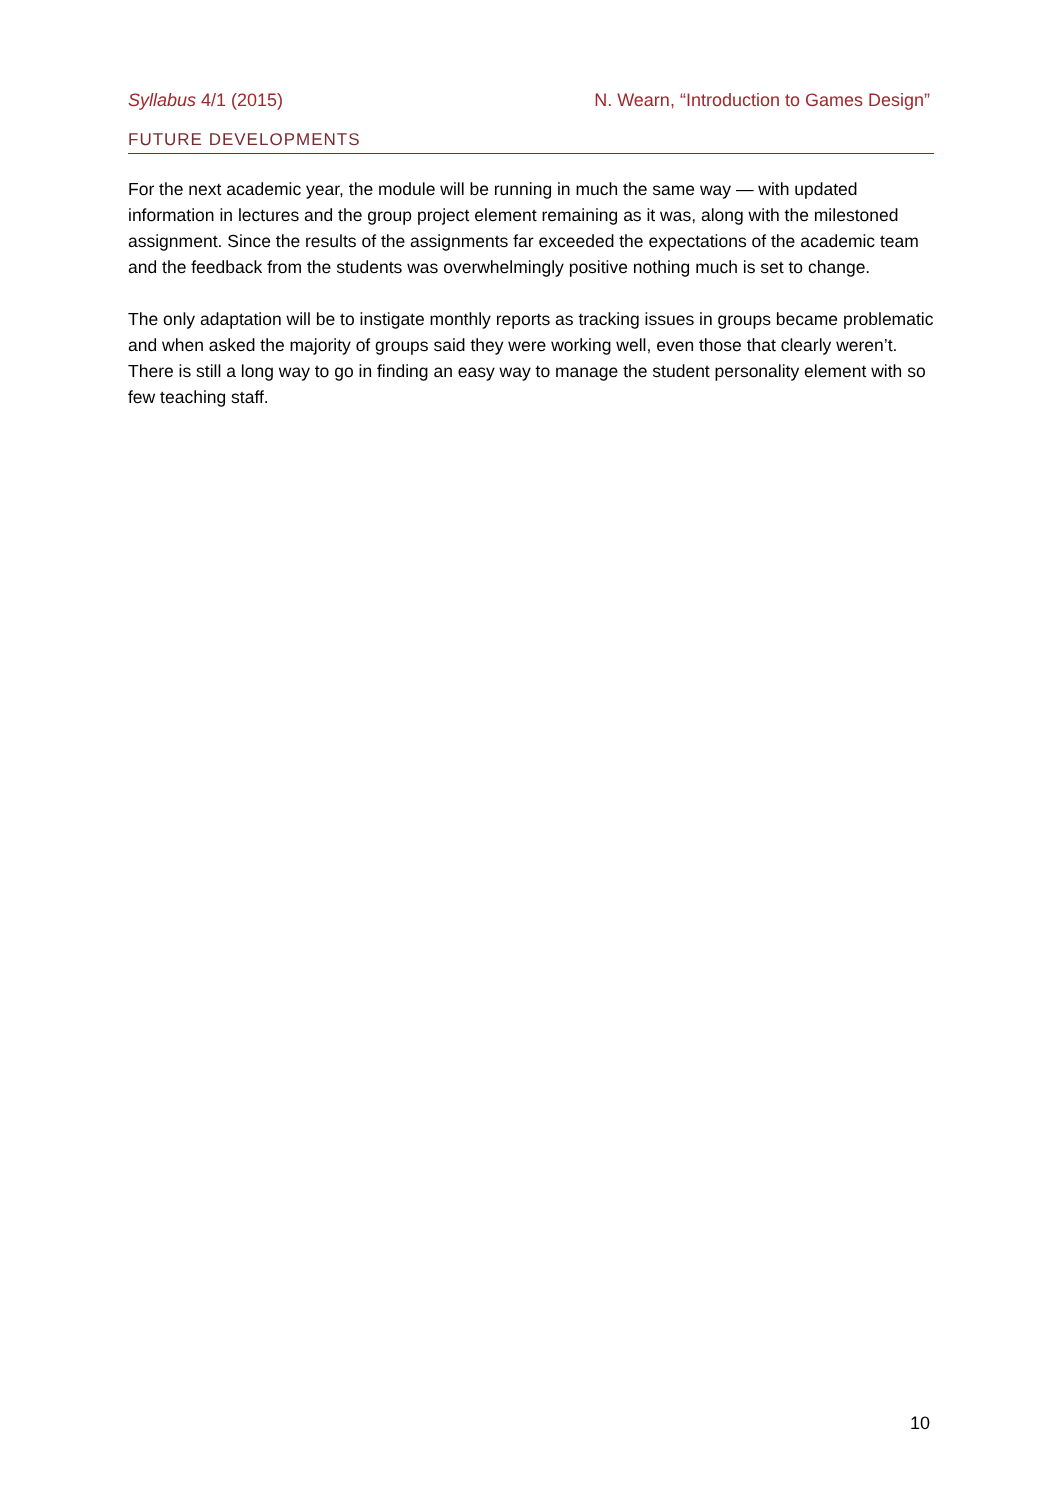Syllabus 4/1 (2015) N. Wearn, “Introduction to Games Design”
FUTURE DEVELOPMENTS
For the next academic year, the module will be running in much the same way — with updated information in lectures and the group project element remaining as it was, along with the milestoned assignment. Since the results of the assignments far exceeded the expectations of the academic team and the feedback from the students was overwhelmingly positive nothing much is set to change.
The only adaptation will be to instigate monthly reports as tracking issues in groups became problematic and when asked the majority of groups said they were working well, even those that clearly weren’t. There is still a long way to go in finding an easy way to manage the student personality element with so few teaching staff.
10